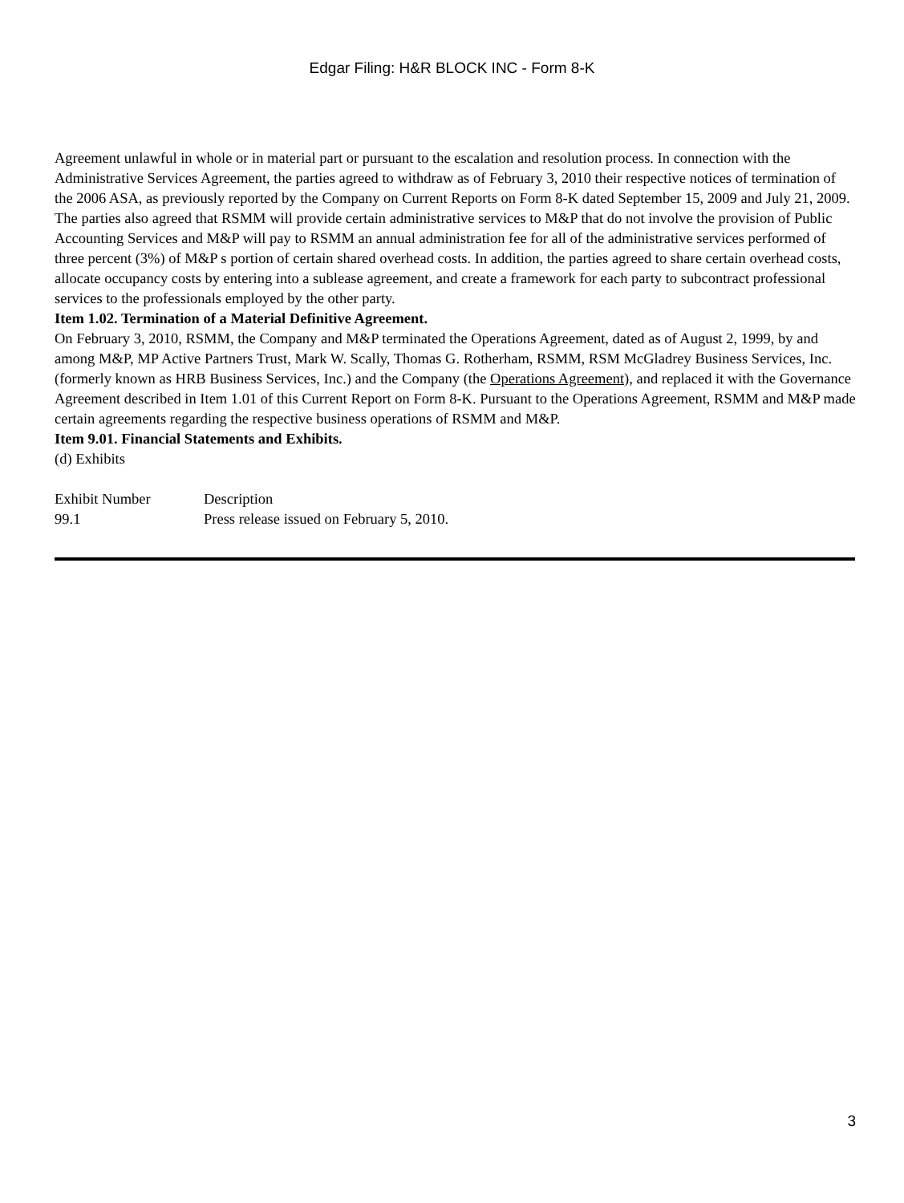Edgar Filing: H&R BLOCK INC - Form 8-K
Agreement unlawful in whole or in material part or pursuant to the escalation and resolution process. In connection with the Administrative Services Agreement, the parties agreed to withdraw as of February 3, 2010 their respective notices of termination of the 2006 ASA, as previously reported by the Company on Current Reports on Form 8-K dated September 15, 2009 and July 21, 2009. The parties also agreed that RSMM will provide certain administrative services to M&P that do not involve the provision of Public Accounting Services and M&P will pay to RSMM an annual administration fee for all of the administrative services performed of three percent (3%) of M&P s portion of certain shared overhead costs. In addition, the parties agreed to share certain overhead costs, allocate occupancy costs by entering into a sublease agreement, and create a framework for each party to subcontract professional services to the professionals employed by the other party.
Item 1.02. Termination of a Material Definitive Agreement.
On February 3, 2010, RSMM, the Company and M&P terminated the Operations Agreement, dated as of August 2, 1999, by and among M&P, MP Active Partners Trust, Mark W. Scally, Thomas G. Rotherham, RSMM, RSM McGladrey Business Services, Inc. (formerly known as HRB Business Services, Inc.) and the Company (the Operations Agreement), and replaced it with the Governance Agreement described in Item 1.01 of this Current Report on Form 8-K. Pursuant to the Operations Agreement, RSMM and M&P made certain agreements regarding the respective business operations of RSMM and M&P.
Item 9.01. Financial Statements and Exhibits.
(d) Exhibits
| Exhibit Number | Description |
| 99.1 | Press release issued on February 5, 2010. |
3